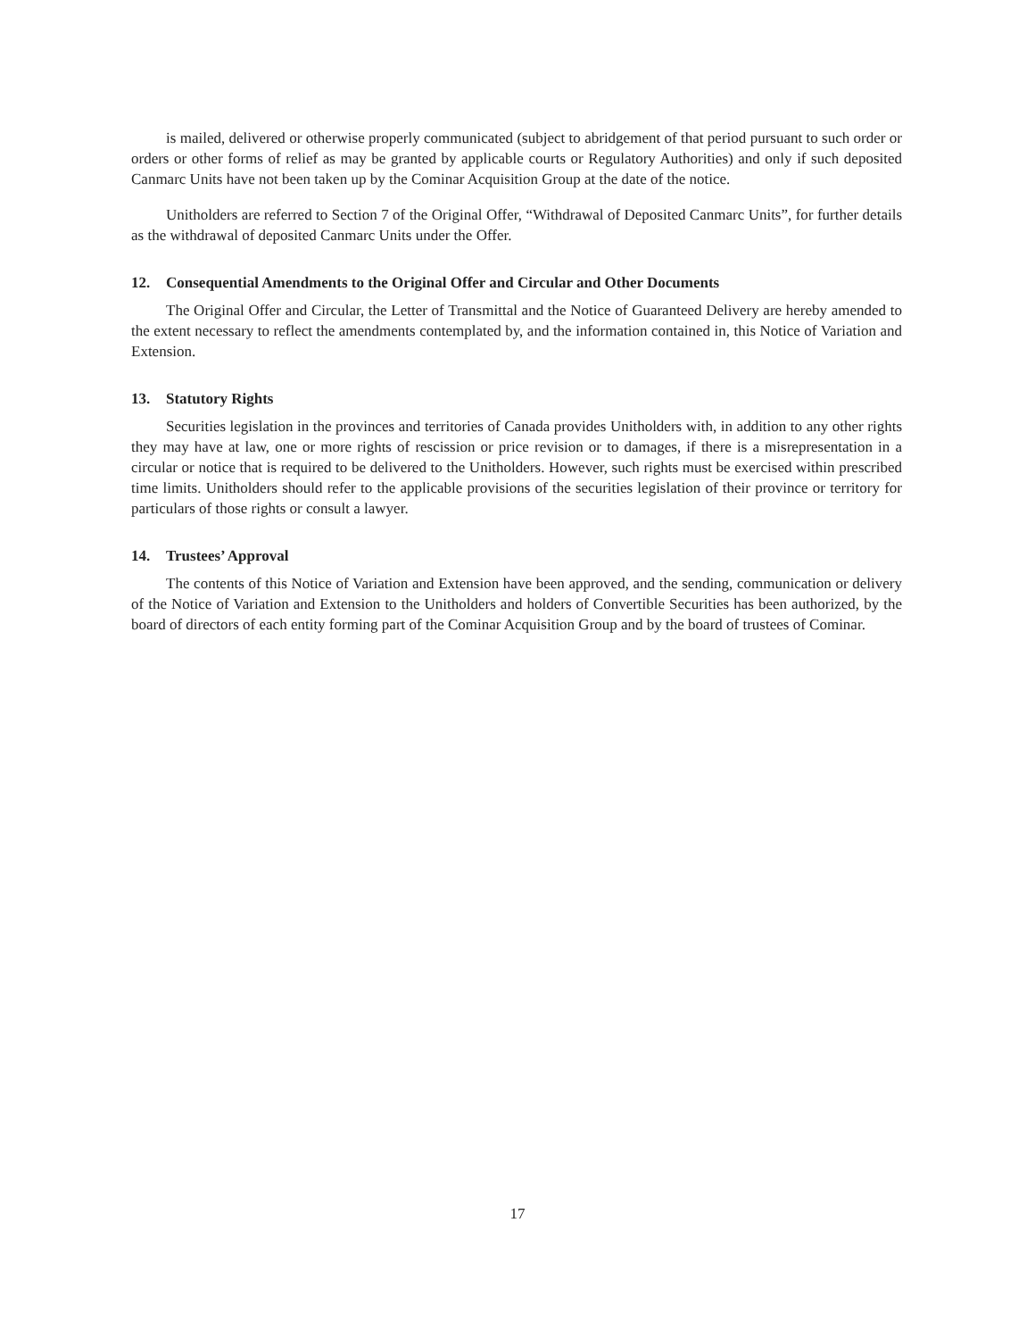is mailed, delivered or otherwise properly communicated (subject to abridgement of that period pursuant to such order or orders or other forms of relief as may be granted by applicable courts or Regulatory Authorities) and only if such deposited Canmarc Units have not been taken up by the Cominar Acquisition Group at the date of the notice.
Unitholders are referred to Section 7 of the Original Offer, “Withdrawal of Deposited Canmarc Units”, for further details as the withdrawal of deposited Canmarc Units under the Offer.
12. Consequential Amendments to the Original Offer and Circular and Other Documents
The Original Offer and Circular, the Letter of Transmittal and the Notice of Guaranteed Delivery are hereby amended to the extent necessary to reflect the amendments contemplated by, and the information contained in, this Notice of Variation and Extension.
13. Statutory Rights
Securities legislation in the provinces and territories of Canada provides Unitholders with, in addition to any other rights they may have at law, one or more rights of rescission or price revision or to damages, if there is a misrepresentation in a circular or notice that is required to be delivered to the Unitholders. However, such rights must be exercised within prescribed time limits. Unitholders should refer to the applicable provisions of the securities legislation of their province or territory for particulars of those rights or consult a lawyer.
14. Trustees’ Approval
The contents of this Notice of Variation and Extension have been approved, and the sending, communication or delivery of the Notice of Variation and Extension to the Unitholders and holders of Convertible Securities has been authorized, by the board of directors of each entity forming part of the Cominar Acquisition Group and by the board of trustees of Cominar.
17